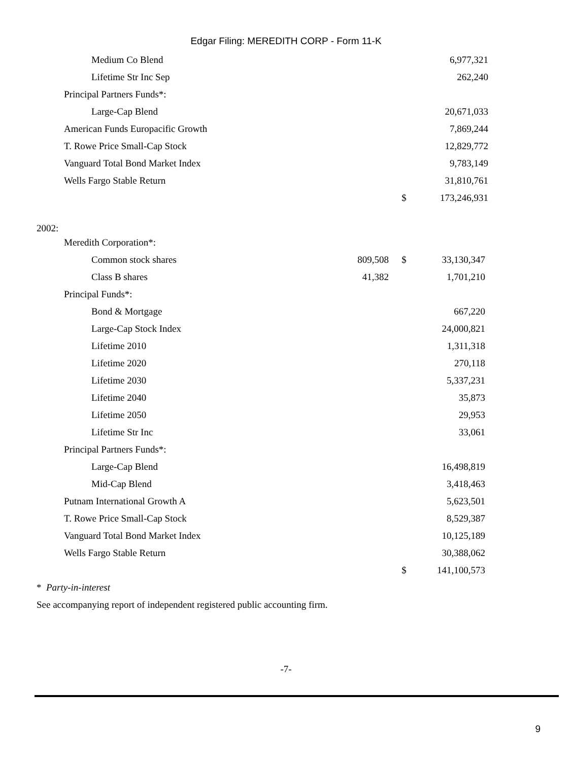Edgar Filing: MEREDITH CORP - Form 11-K
| Medium Co Blend | | | 6,977,321 |
| Lifetime Str Inc Sep | | | 262,240 |
| Principal Partners Funds*: | | | |
| Large-Cap Blend | | | 20,671,033 |
| American Funds Europacific Growth | | | 7,869,244 |
| T. Rowe Price Small-Cap Stock | | | 12,829,772 |
| Vanguard Total Bond Market Index | | | 9,783,149 |
| Wells Fargo Stable Return | | | 31,810,761 |
| | | $ | 173,246,931 |
| 2002: | | | |
| Meredith Corporation*: | | | |
| Common stock shares | 809,508 | $ | 33,130,347 |
| Class B shares | 41,382 | | 1,701,210 |
| Principal Funds*: | | | |
| Bond & Mortgage | | | 667,220 |
| Large-Cap Stock Index | | | 24,000,821 |
| Lifetime 2010 | | | 1,311,318 |
| Lifetime 2020 | | | 270,118 |
| Lifetime 2030 | | | 5,337,231 |
| Lifetime 2040 | | | 35,873 |
| Lifetime 2050 | | | 29,953 |
| Lifetime Str Inc | | | 33,061 |
| Principal Partners Funds*: | | | |
| Large-Cap Blend | | | 16,498,819 |
| Mid-Cap Blend | | | 3,418,463 |
| Putnam International Growth A | | | 5,623,501 |
| T. Rowe Price Small-Cap Stock | | | 8,529,387 |
| Vanguard Total Bond Market Index | | | 10,125,189 |
| Wells Fargo Stable Return | | | 30,388,062 |
| | | $ | 141,100,573 |
* Party-in-interest
See accompanying report of independent registered public accounting firm.
-7-
9